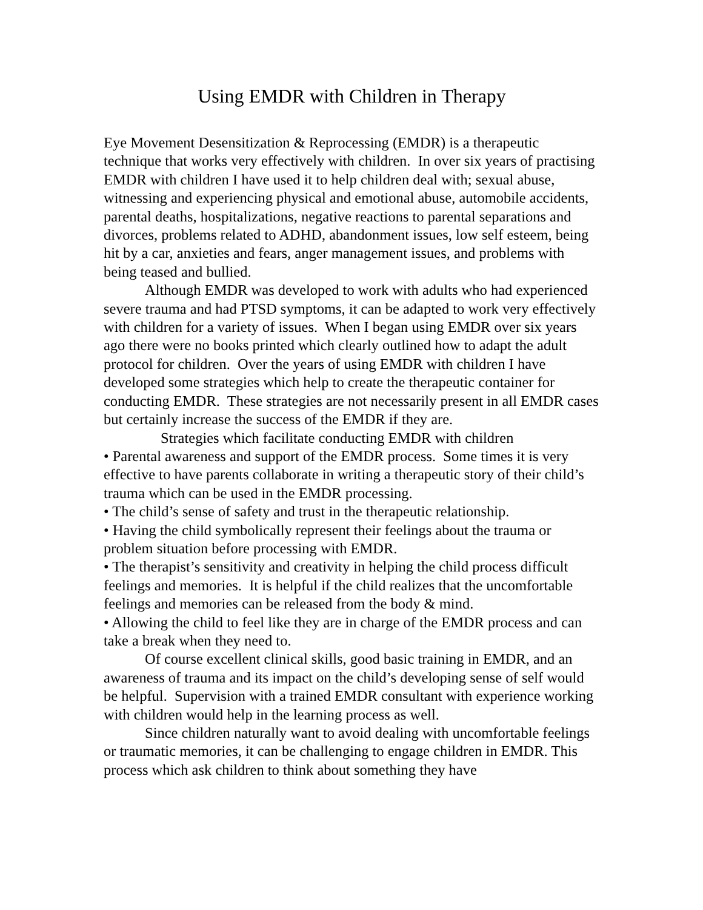Using EMDR with Children in Therapy
Eye Movement Desensitization & Reprocessing (EMDR) is a therapeutic technique that works very effectively with children. In over six years of practising EMDR with children I have used it to help children deal with; sexual abuse, witnessing and experiencing physical and emotional abuse, automobile accidents, parental deaths, hospitalizations, negative reactions to parental separations and divorces, problems related to ADHD, abandonment issues, low self esteem, being hit by a car, anxieties and fears, anger management issues, and problems with being teased and bullied.
Although EMDR was developed to work with adults who had experienced severe trauma and had PTSD symptoms, it can be adapted to work very effectively with children for a variety of issues. When I began using EMDR over six years ago there were no books printed which clearly outlined how to adapt the adult protocol for children. Over the years of using EMDR with children I have developed some strategies which help to create the therapeutic container for conducting EMDR. These strategies are not necessarily present in all EMDR cases but certainly increase the success of the EMDR if they are.
Strategies which facilitate conducting EMDR with children
• Parental awareness and support of the EMDR process. Some times it is very effective to have parents collaborate in writing a therapeutic story of their child’s trauma which can be used in the EMDR processing.
• The child’s sense of safety and trust in the therapeutic relationship.
• Having the child symbolically represent their feelings about the trauma or problem situation before processing with EMDR.
• The therapist’s sensitivity and creativity in helping the child process difficult feelings and memories. It is helpful if the child realizes that the uncomfortable feelings and memories can be released from the body & mind.
• Allowing the child to feel like they are in charge of the EMDR process and can take a break when they need to.
Of course excellent clinical skills, good basic training in EMDR, and an awareness of trauma and its impact on the child’s developing sense of self would be helpful. Supervision with a trained EMDR consultant with experience working with children would help in the learning process as well.
Since children naturally want to avoid dealing with uncomfortable feelings or traumatic memories, it can be challenging to engage children in EMDR. This process which ask children to think about something they have